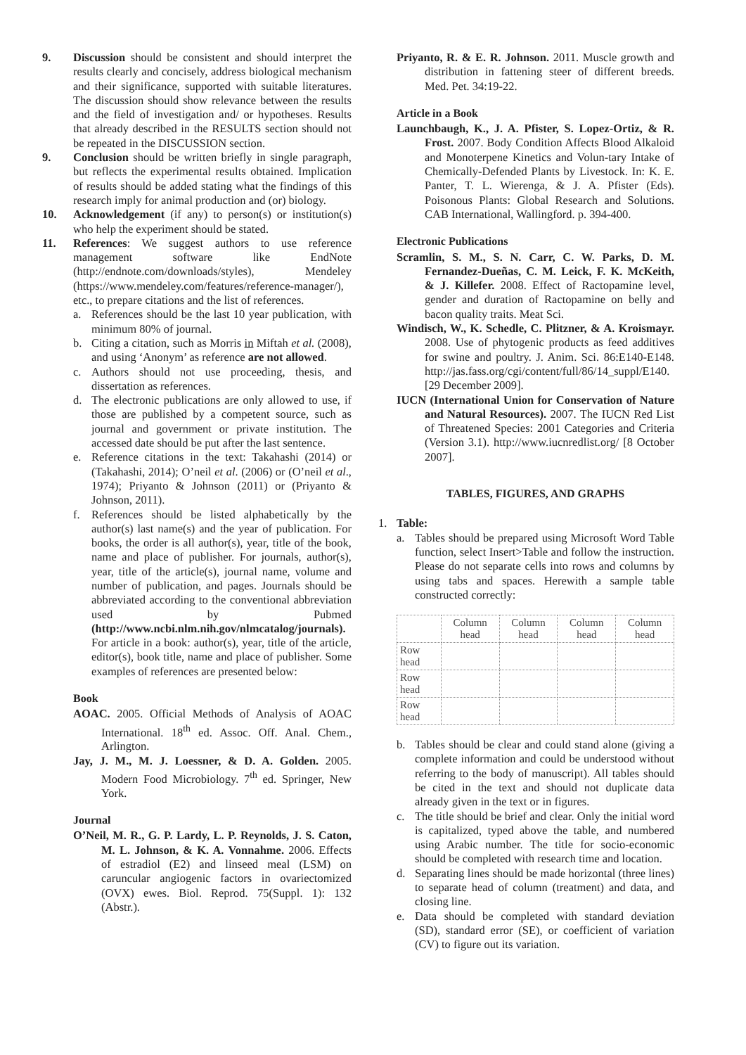9. Discussion should be consistent and should interpret the results clearly and concisely, address biological mechanism and their significance, supported with suitable literatures. The discussion should show relevance between the results and the field of investigation and/ or hypotheses. Results that already described in the RESULTS section should not be repeated in the DISCUSSION section.
9. Conclusion should be written briefly in single paragraph, but reflects the experimental results obtained. Implication of results should be added stating what the findings of this research imply for animal production and (or) biology.
10. Acknowledgement (if any) to person(s) or institution(s) who help the experiment should be stated.
11. References: We suggest authors to use reference management software like EndNote (http://endnote.com/downloads/styles), Mendeley (https://www.mendeley.com/features/reference-manager/), etc., to prepare citations and the list of references.
a. References should be the last 10 year publication, with minimum 80% of journal.
b. Citing a citation, such as Morris in Miftah et al. (2008), and using ‘Anonym’ as reference are not allowed.
c. Authors should not use proceeding, thesis, and dissertation as references.
d. The electronic publications are only allowed to use, if those are published by a competent source, such as journal and government or private institution. The accessed date should be put after the last sentence.
e. Reference citations in the text: Takahashi (2014) or (Takahashi, 2014); O’neil et al. (2006) or (O’neil et al., 1974); Priyanto & Johnson (2011) or (Priyanto & Johnson, 2011).
f. References should be listed alphabetically by the author(s) last name(s) and the year of publication. For books, the order is all author(s), year, title of the book, name and place of publisher. For journals, author(s), year, title of the article(s), journal name, volume and number of publication, and pages. Journals should be abbreviated according to the conventional abbreviation used by Pubmed (http://www.ncbi.nlm.nih.gov/nlmcatalog/journals). For article in a book: author(s), year, title of the article, editor(s), book title, name and place of publisher. Some examples of references are presented below:
Book
AOAC. 2005. Official Methods of Analysis of AOAC International. 18<sup>th</sup> ed. Assoc. Off. Anal. Chem., Arlington.
Jay, J. M., M. J. Loessner, & D. A. Golden. 2005. Modern Food Microbiology. 7<sup>th</sup> ed. Springer, New York.
Journal
O’Neil, M. R., G. P. Lardy, L. P. Reynolds, J. S. Caton, M. L. Johnson, & K. A. Vonnahme. 2006. Effects of estradiol (E2) and linseed meal (LSM) on caruncular angiogenic factors in ovariectomized (OVX) ewes. Biol. Reprod. 75(Suppl. 1): 132 (Abstr.).
Priyanto, R. & E. R. Johnson. 2011. Muscle growth and distribution in fattening steer of different breeds. Med. Pet. 34:19-22.
Article in a Book
Launchbaugh, K., J. A. Pfister, S. Lopez-Ortiz, & R. Frost. 2007. Body Condition Affects Blood Alkaloid and Monoterpene Kinetics and Volun-tary Intake of Chemically-Defended Plants by Livestock. In: K. E. Panter, T. L. Wierenga, & J. A. Pfister (Eds). Poisonous Plants: Global Research and Solutions. CAB International, Wallingford. p. 394-400.
Electronic Publications
Scramlin, S. M., S. N. Carr, C. W. Parks, D. M. Fernandez-Dueñas, C. M. Leick, F. K. McKeith, & J. Killefer. 2008. Effect of Ractopamine level, gender and duration of Ractopamine on belly and bacon quality traits. Meat Sci.
Windisch, W., K. Schedle, C. Plitzner, & A. Kroismayr. 2008. Use of phytogenic products as feed additives for swine and poultry. J. Anim. Sci. 86:E140-E148. http://jas.fass.org/cgi/content/full/86/14_suppl/E140. [29 December 2009].
IUCN (International Union for Conservation of Nature and Natural Resources). 2007. The IUCN Red List of Threatened Species: 2001 Categories and Criteria (Version 3.1). http://www.iucnredlist.org/ [8 October 2007].
TABLES, FIGURES, AND GRAPHS
1. Table:
a. Tables should be prepared using Microsoft Word Table function, select Insert>Table and follow the instruction. Please do not separate cells into rows and columns by using tabs and spaces. Herewith a sample table constructed correctly:
| | Column head | Column head | Column head | Column head |
| Row head | | | | |
| Row head | | | | |
| Row head | | | | |
b. Tables should be clear and could stand alone (giving a complete information and could be understood without referring to the body of manuscript). All tables should be cited in the text and should not duplicate data already given in the text or in figures.
c. The title should be brief and clear. Only the initial word is capitalized, typed above the table, and numbered using Arabic number. The title for socio-economic should be completed with research time and location.
d. Separating lines should be made horizontal (three lines) to separate head of column (treatment) and data, and closing line.
e. Data should be completed with standard deviation (SD), standard error (SE), or coefficient of variation (CV) to figure out its variation.